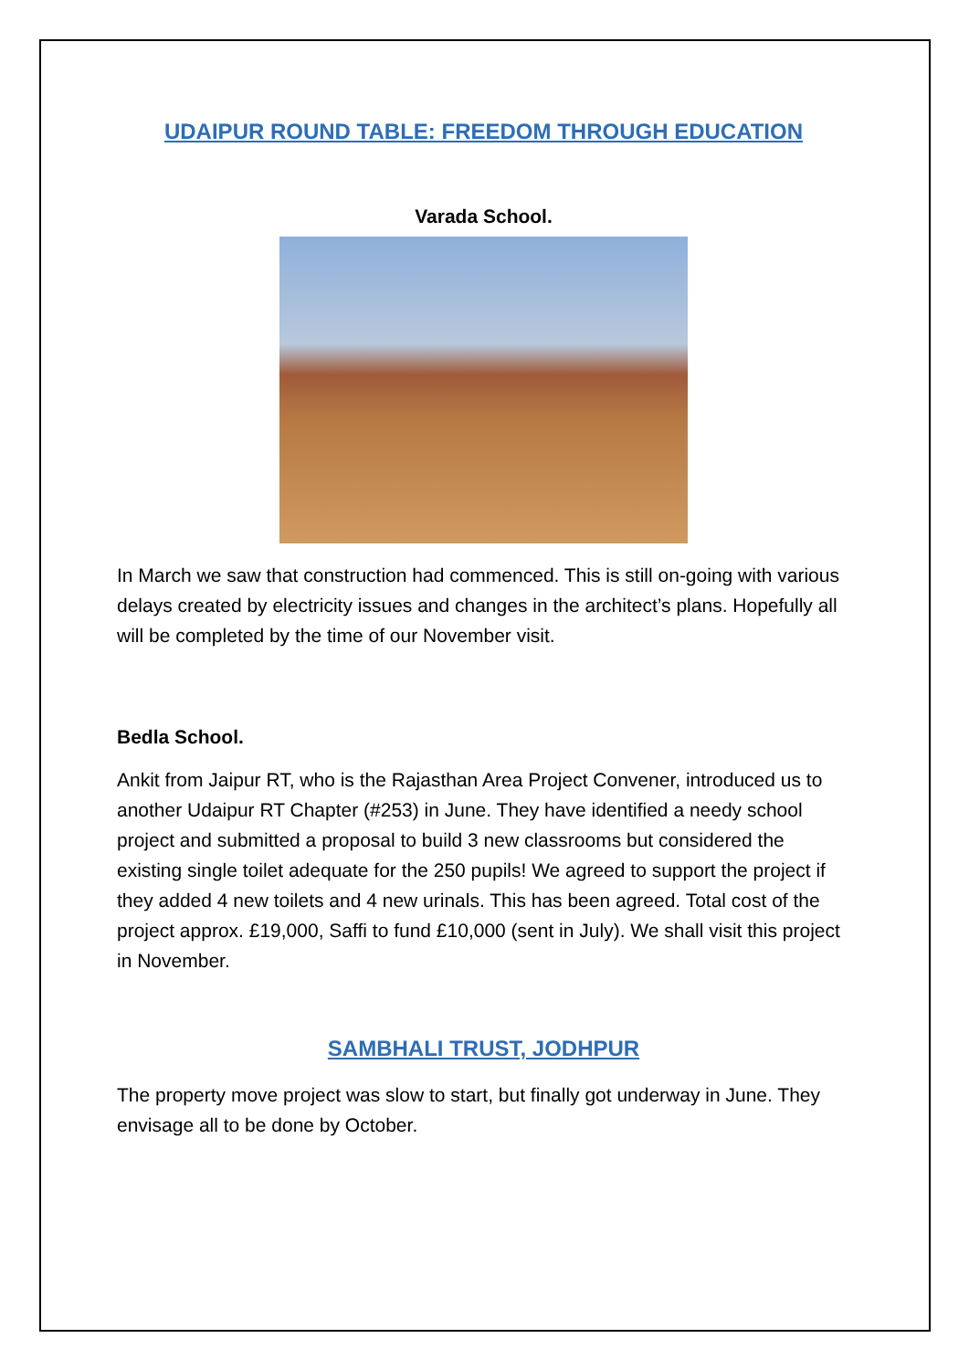UDAIPUR ROUND TABLE: FREEDOM THROUGH EDUCATION
Varada School.
In March we saw that construction had commenced. This is still on-going with various delays created by electricity issues and changes in the architect’s plans. Hopefully all will be completed by the time of our November visit.
Bedla School.
Ankit from Jaipur RT, who is the Rajasthan Area Project Convener, introduced us to another Udaipur RT Chapter (#253) in June. They have identified a needy school project and submitted a proposal to build 3 new classrooms but considered the existing single toilet adequate for the 250 pupils! We agreed to support the project if they added 4 new toilets and 4 new urinals. This has been agreed. Total cost of the project approx. £19,000, Saffi to fund £10,000 (sent in July). We shall visit this project in November.
SAMBHALI TRUST, JODHPUR
The property move project was slow to start, but finally got underway in June. They envisage all to be done by October.